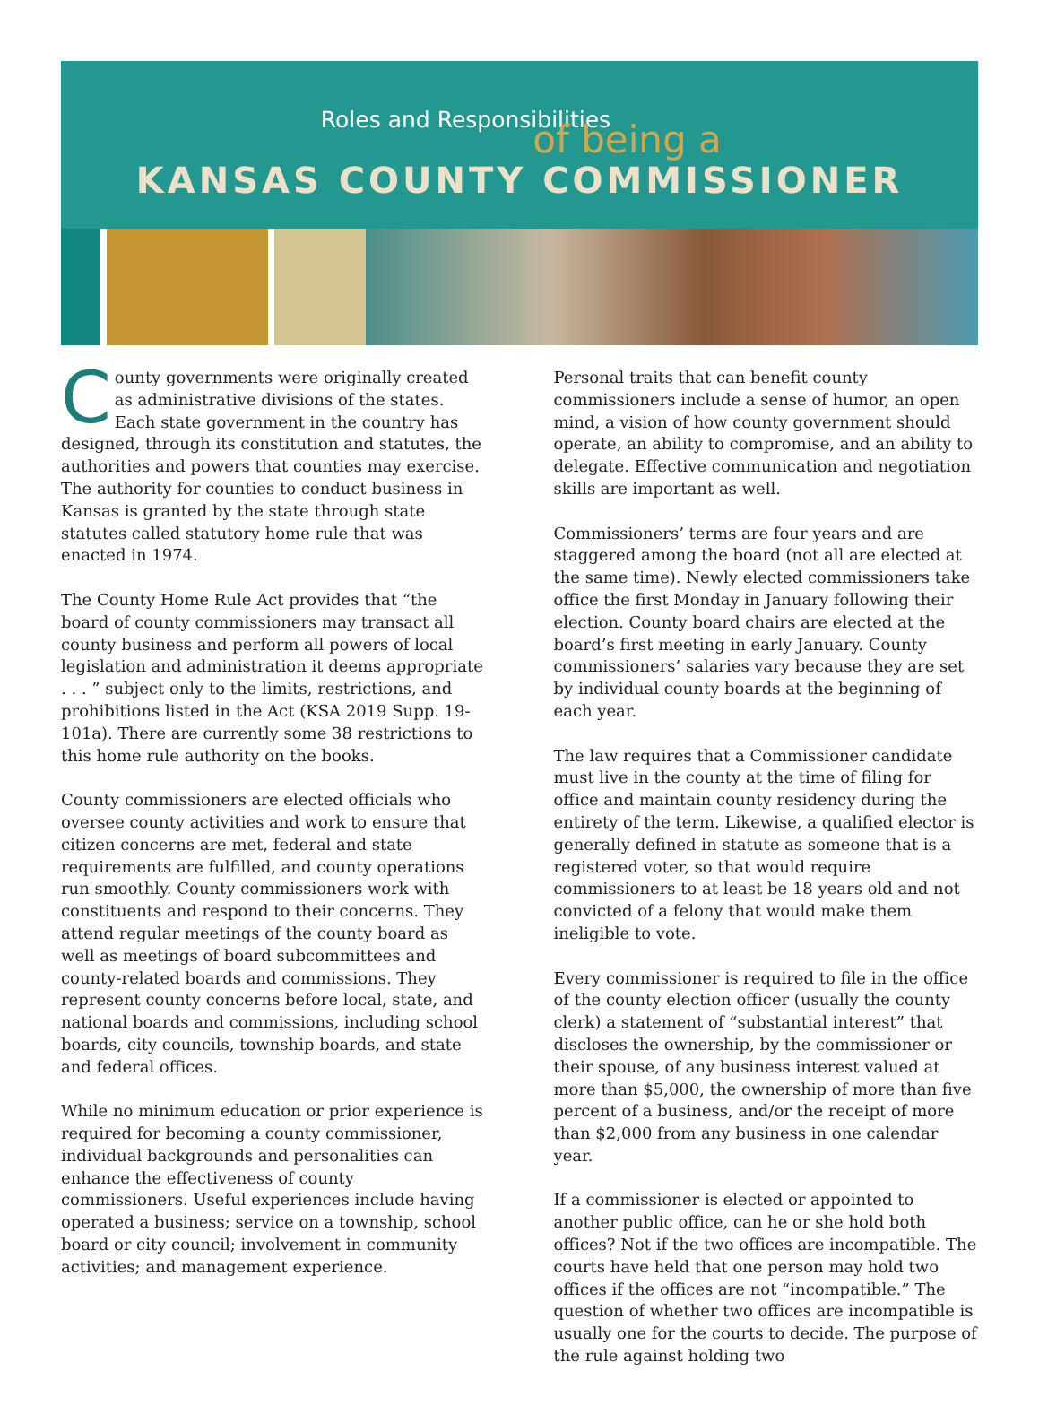Roles and Responsibilities
of being a
KANSAS COUNTY COMMISSIONER
County governments were originally created as administrative divisions of the states. Each state government in the country has designed, through its constitution and statutes, the authorities and powers that counties may exercise. The authority for counties to conduct business in Kansas is granted by the state through state statutes called statutory home rule that was enacted in 1974.
The County Home Rule Act provides that “the board of county commissioners may transact all county business and perform all powers of local legislation and administration it deems appropriate . . . ” subject only to the limits, restrictions, and prohibitions listed in the Act (KSA 2019 Supp. 19-101a). There are currently some 38 restrictions to this home rule authority on the books.
County commissioners are elected officials who oversee county activities and work to ensure that citizen concerns are met, federal and state requirements are fulfilled, and county operations run smoothly. County commissioners work with constituents and respond to their concerns. They attend regular meetings of the county board as well as meetings of board subcommittees and county-related boards and commissions. They represent county concerns before local, state, and national boards and commissions, including school boards, city councils, township boards, and state and federal offices.
While no minimum education or prior experience is required for becoming a county commissioner, individual backgrounds and personalities can enhance the effectiveness of county commissioners. Useful experiences include having operated a business; service on a township, school board or city council; involvement in community activities; and management experience.
Personal traits that can benefit county commissioners include a sense of humor, an open mind, a vision of how county government should operate, an ability to compromise, and an ability to delegate. Effective communication and negotiation skills are important as well.
Commissioners’ terms are four years and are staggered among the board (not all are elected at the same time). Newly elected commissioners take office the first Monday in January following their election. County board chairs are elected at the board’s first meeting in early January. County commissioners’ salaries vary because they are set by individual county boards at the beginning of each year.
The law requires that a Commissioner candidate must live in the county at the time of filing for office and maintain county residency during the entirety of the term. Likewise, a qualified elector is generally defined in statute as someone that is a registered voter, so that would require commissioners to at least be 18 years old and not convicted of a felony that would make them ineligible to vote.
Every commissioner is required to file in the office of the county election officer (usually the county clerk) a statement of “substantial interest” that discloses the ownership, by the commissioner or their spouse, of any business interest valued at more than $5,000, the ownership of more than five percent of a business, and/or the receipt of more than $2,000 from any business in one calendar year.
If a commissioner is elected or appointed to another public office, can he or she hold both offices? Not if the two offices are incompatible. The courts have held that one person may hold two offices if the offices are not “incompatible.” The question of whether two offices are incompatible is usually one for the courts to decide. The purpose of the rule against holding two